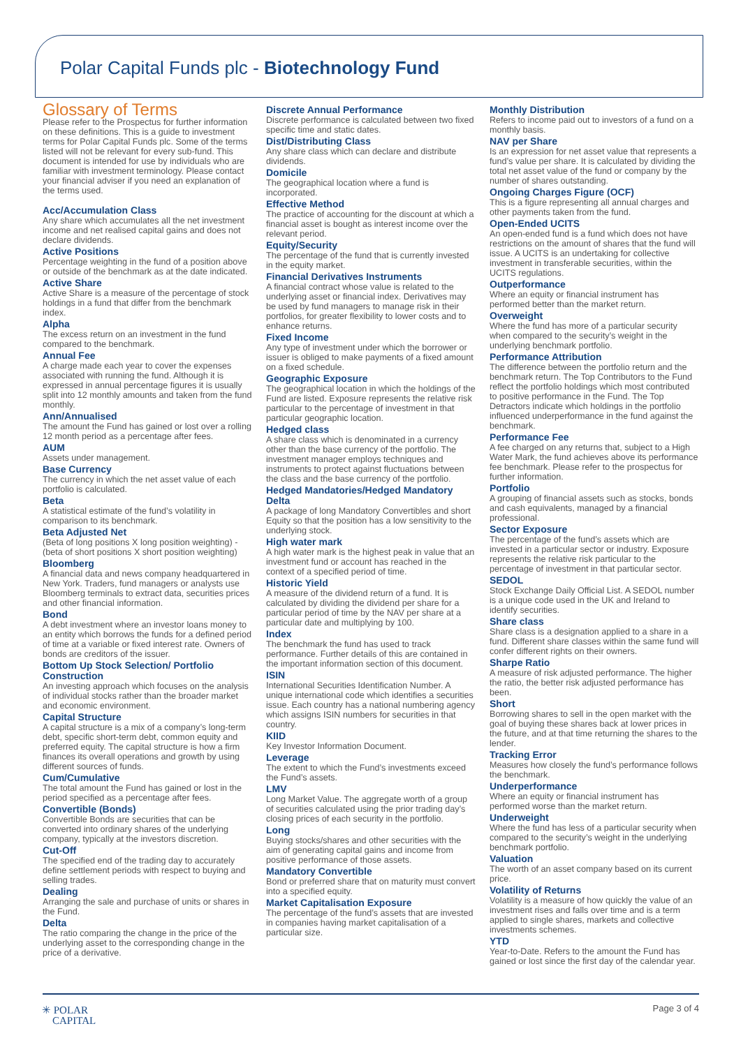Polar Capital Funds plc - Biotechnology Fund
Glossary of Terms
Please refer to the Prospectus for further information on these definitions. This is a guide to investment terms for Polar Capital Funds plc. Some of the terms listed will not be relevant for every sub-fund. This document is intended for use by individuals who are familiar with investment terminology. Please contact your financial adviser if you need an explanation of the terms used.
Acc/Accumulation Class
Any share which accumulates all the net investment income and net realised capital gains and does not declare dividends.
Active Positions
Percentage weighting in the fund of a position above or outside of the benchmark as at the date indicated.
Active Share
Active Share is a measure of the percentage of stock holdings in a fund that differ from the benchmark index.
Alpha
The excess return on an investment in the fund compared to the benchmark.
Annual Fee
A charge made each year to cover the expenses associated with running the fund. Although it is expressed in annual percentage figures it is usually split into 12 monthly amounts and taken from the fund monthly.
Ann/Annualised
The amount the Fund has gained or lost over a rolling 12 month period as a percentage after fees.
AUM
Assets under management.
Base Currency
The currency in which the net asset value of each portfolio is calculated.
Beta
A statistical estimate of the fund’s volatility in comparison to its benchmark.
Beta Adjusted Net
(Beta of long positions X long position weighting) - (beta of short positions X short position weighting)
Bloomberg
A financial data and news company headquartered in New York. Traders, fund managers or analysts use Bloomberg terminals to extract data, securities prices and other financial information.
Bond
A debt investment where an investor loans money to an entity which borrows the funds for a defined period of time at a variable or fixed interest rate. Owners of bonds are creditors of the issuer.
Bottom Up Stock Selection/ Portfolio Construction
An investing approach which focuses on the analysis of individual stocks rather than the broader market and economic environment.
Capital Structure
A capital structure is a mix of a company’s long-term debt, specific short-term debt, common equity and preferred equity. The capital structure is how a firm finances its overall operations and growth by using different sources of funds.
Cum/Cumulative
The total amount the Fund has gained or lost in the period specified as a percentage after fees.
Convertible (Bonds)
Convertible Bonds are securities that can be converted into ordinary shares of the underlying company, typically at the investors discretion.
Cut-Off
The specified end of the trading day to accurately define settlement periods with respect to buying and selling trades.
Dealing
Arranging the sale and purchase of units or shares in the Fund.
Delta
The ratio comparing the change in the price of the underlying asset to the corresponding change in the price of a derivative.
Discrete Annual Performance
Discrete performance is calculated between two fixed specific time and static dates.
Dist/Distributing Class
Any share class which can declare and distribute dividends.
Domicile
The geographical location where a fund is incorporated.
Effective Method
The practice of accounting for the discount at which a financial asset is bought as interest income over the relevant period.
Equity/Security
The percentage of the fund that is currently invested in the equity market.
Financial Derivatives Instruments
A financial contract whose value is related to the underlying asset or financial index. Derivatives may be used by fund managers to manage risk in their portfolios, for greater flexibility to lower costs and to enhance returns.
Fixed Income
Any type of investment under which the borrower or issuer is obliged to make payments of a fixed amount on a fixed schedule.
Geographic Exposure
The geographical location in which the holdings of the Fund are listed. Exposure represents the relative risk particular to the percentage of investment in that particular geographic location.
Hedged class
A share class which is denominated in a currency other than the base currency of the portfolio. The investment manager employs techniques and instruments to protect against fluctuations between the class and the base currency of the portfolio.
Hedged Mandatories/Hedged Mandatory Delta
A package of long Mandatory Convertibles and short Equity so that the position has a low sensitivity to the underlying stock.
High water mark
A high water mark is the highest peak in value that an investment fund or account has reached in the context of a specified period of time.
Historic Yield
A measure of the dividend return of a fund. It is calculated by dividing the dividend per share for a particular period of time by the NAV per share at a particular date and multiplying by 100.
Index
The benchmark the fund has used to track performance. Further details of this are contained in the important information section of this document.
ISIN
International Securities Identification Number. A unique international code which identifies a securities issue. Each country has a national numbering agency which assigns ISIN numbers for securities in that country.
KIID
Key Investor Information Document.
Leverage
The extent to which the Fund’s investments exceed the Fund’s assets.
LMV
Long Market Value. The aggregate worth of a group of securities calculated using the prior trading day’s closing prices of each security in the portfolio.
Long
Buying stocks/shares and other securities with the aim of generating capital gains and income from positive performance of those assets.
Mandatory Convertible
Bond or preferred share that on maturity must convert into a specified equity.
Market Capitalisation Exposure
The percentage of the fund’s assets that are invested in companies having market capitalisation of a particular size.
Monthly Distribution
Refers to income paid out to investors of a fund on a monthly basis.
NAV per Share
Is an expression for net asset value that represents a fund’s value per share. It is calculated by dividing the total net asset value of the fund or company by the number of shares outstanding.
Ongoing Charges Figure (OCF)
This is a figure representing all annual charges and other payments taken from the fund.
Open-Ended UCITS
An open-ended fund is a fund which does not have restrictions on the amount of shares that the fund will issue. A UCITS is an undertaking for collective investment in transferable securities, within the UCITS regulations.
Outperformance
Where an equity or financial instrument has performed better than the market return.
Overweight
Where the fund has more of a particular security when compared to the security’s weight in the underlying benchmark portfolio.
Performance Attribution
The difference between the portfolio return and the benchmark return. The Top Contributors to the Fund reflect the portfolio holdings which most contributed to positive performance in the Fund. The Top Detractors indicate which holdings in the portfolio influenced underperformance in the fund against the benchmark.
Performance Fee
A fee charged on any returns that, subject to a High Water Mark, the fund achieves above its performance fee benchmark. Please refer to the prospectus for further information.
Portfolio
A grouping of financial assets such as stocks, bonds and cash equivalents, managed by a financial professional.
Sector Exposure
The percentage of the fund’s assets which are invested in a particular sector or industry. Exposure represents the relative risk particular to the percentage of investment in that particular sector.
SEDOL
Stock Exchange Daily Official List. A SEDOL number is a unique code used in the UK and Ireland to identify securities.
Share class
Share class is a designation applied to a share in a fund. Different share classes within the same fund will confer different rights on their owners.
Sharpe Ratio
A measure of risk adjusted performance. The higher the ratio, the better risk adjusted performance has been.
Short
Borrowing shares to sell in the open market with the goal of buying these shares back at lower prices in the future, and at that time returning the shares to the lender.
Tracking Error
Measures how closely the fund’s performance follows the benchmark.
Underperformance
Where an equity or financial instrument has performed worse than the market return.
Underweight
Where the fund has less of a particular security when compared to the security’s weight in the underlying benchmark portfolio.
Valuation
The worth of an asset company based on its current price.
Volatility of Returns
Volatility is a measure of how quickly the value of an investment rises and falls over time and is a term applied to single shares, markets and collective investments schemes.
YTD
Year-to-Date. Refers to the amount the Fund has gained or lost since the first day of the calendar year.
✳ POLAR
CAPITAL
Page 3 of 4